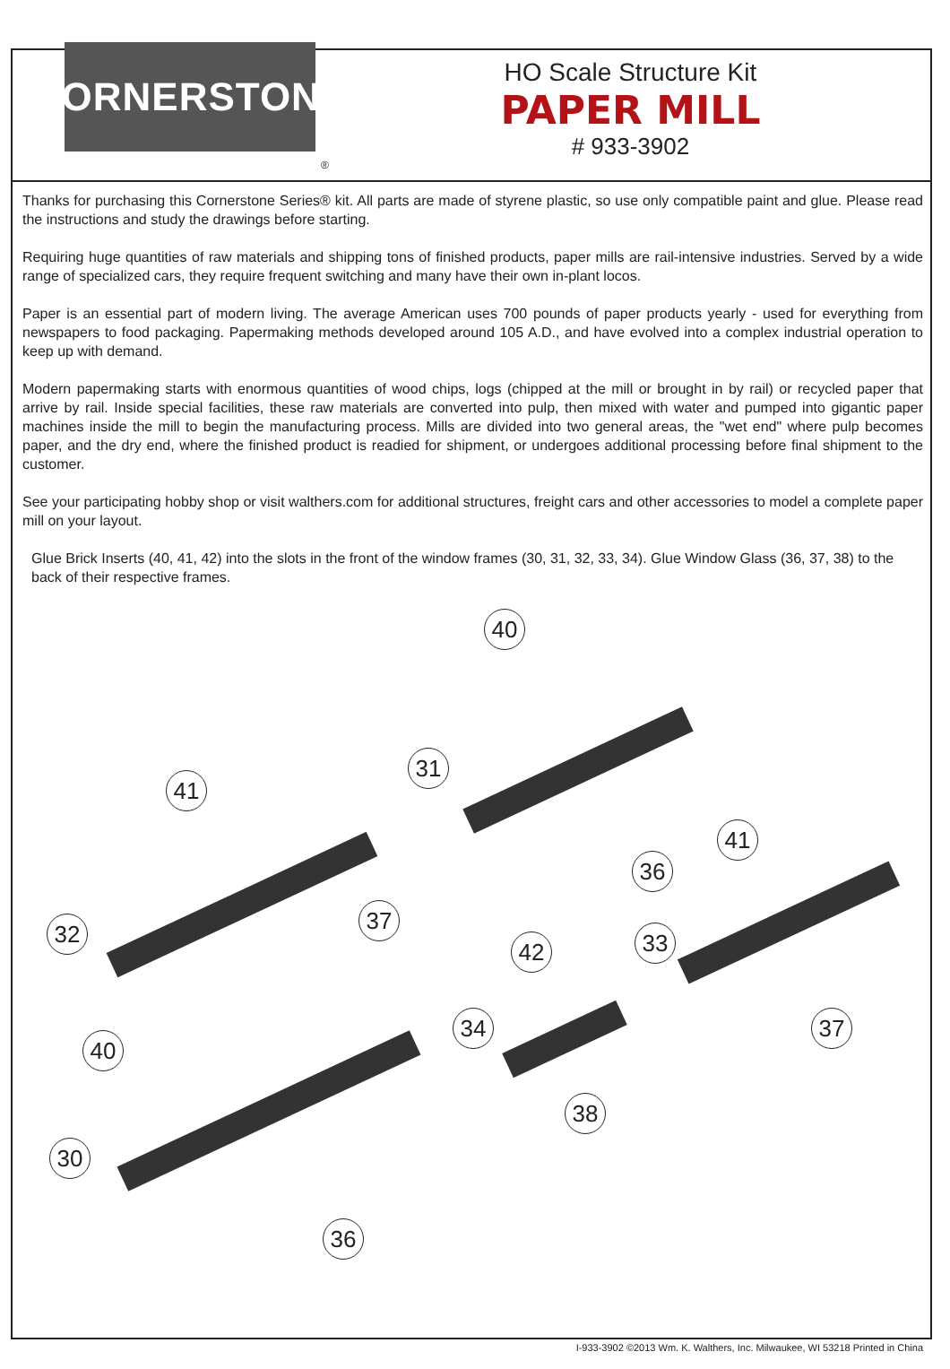CORNERSTONE
®
HO Scale Structure Kit
PAPER MILL
# 933-3902
Thanks for purchasing this Cornerstone Series® kit. All parts are made of styrene plastic, so use only compatible paint and glue. Please read the instructions and study the drawings before starting.
Requiring huge quantities of raw materials and shipping tons of finished products, paper mills are rail-intensive industries. Served by a wide range of specialized cars, they require frequent switching and many have their own in-plant locos.
Paper is an essential part of modern living. The average American uses 700 pounds of paper products yearly - used for everything from newspapers to food packaging. Papermaking methods developed around 105 A.D., and have evolved into a complex industrial operation to keep up with demand.
Modern papermaking starts with enormous quantities of wood chips, logs (chipped at the mill or brought in by rail) or recycled paper that arrive by rail. Inside special facilities, these raw materials are converted into pulp, then mixed with water and pumped into gigantic paper machines inside the mill to begin the manufacturing process. Mills are divided into two general areas, the "wet end" where pulp becomes paper, and the dry end, where the finished product is readied for shipment, or undergoes additional processing before final shipment to the customer.
See your participating hobby shop or visit walthers.com for additional structures, freight cars and other accessories to model a complete paper mill on your layout.
Glue Brick Inserts (40, 41, 42) into the slots in the front of the window frames (30, 31, 32, 33, 34). Glue Window Glass (36, 37, 38) to the back of their respective frames.
40
31
41
36
41
37
32
42 33
34 37
40
38
30
36
I-933-3902 ©2013 Wm. K. Walthers, Inc. Milwaukee, WI 53218 Printed in China